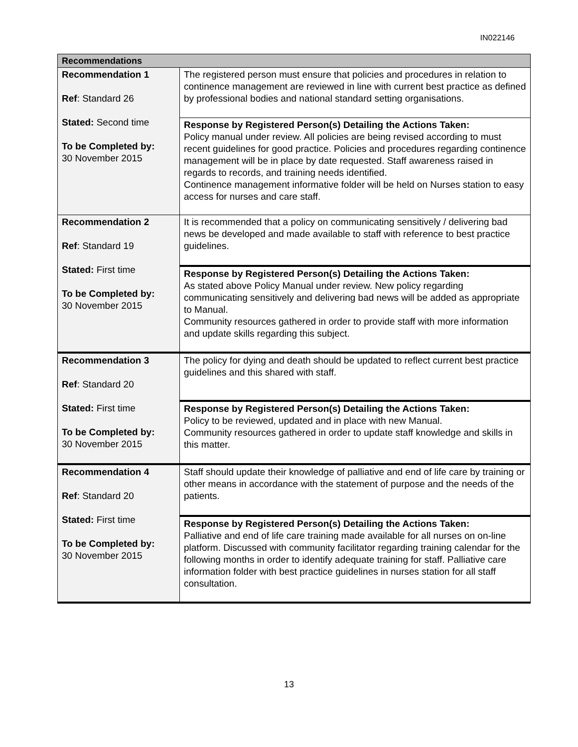IN022146
| Recommendations | |
| --- | --- |
| Recommendation 1 Ref : Standard 26 Stated: Second time To be Completed by: 30 November 2015 | The registered person must ensure that policies and procedures in relation to continence management are reviewed in line with current best practice as defined by professional bodies and national standard setting organisations. |
| | Response by Registered Person(s) Detailing the Actions Taken: Policy manual under review. All policies are being revised according to must recent guidelines for good practice. Policies and procedures regarding continence management will be in place by date requested. Staff awareness raised in regards to records, and training needs identified. Continence management informative folder will be held on Nurses station to easy access for nurses and care staff. |
| Recommendation 2 Ref : Standard 19 Stated: First time To be Completed by: 30 November 2015 | It is recommended that a policy on communicating sensitively / delivering bad news be developed and made available to staff with reference to best practice guidelines. |
| | Response by Registered Person(s) Detailing the Actions Taken: As stated above Policy Manual under review. New policy regarding communicating sensitively and delivering bad news will be added as appropriate to Manual. Community resources gathered in order to provide staff with more information and update skills regarding this subject. |
| Recommendation 3 Ref : Standard 20 Stated: First time To be Completed by: 30 November 2015 | The policy for dying and death should be updated to reflect current best practice guidelines and this shared with staff. |
| | Response by Registered Person(s) Detailing the Actions Taken: Policy to be reviewed, updated and in place with new Manual. Community resources gathered in order to update staff knowledge and skills in this matter. |
| Recommendation 4 Ref : Standard 20 Stated: First time To be Completed by: 30 November 2015 | Staff should update their knowledge of palliative and end of life care by training or other means in accordance with the statement of purpose and the needs of the patients. |
| | Response by Registered Person(s) Detailing the Actions Taken: Palliative and end of life care training made available for all nurses on on-line platform. Discussed with community facilitator regarding training calendar for the following months in order to identify adequate training for staff. Palliative care information folder with best practice guidelines in nurses station for all staff consultation. |
13